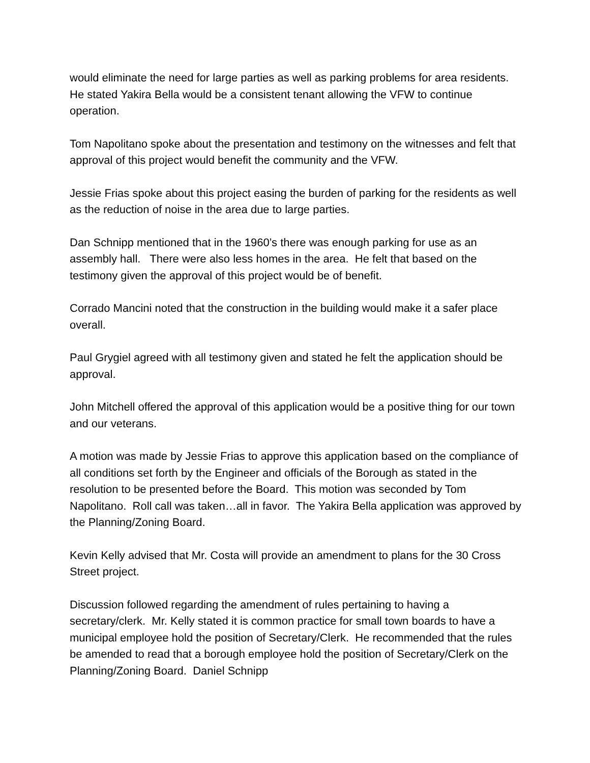would eliminate the need for large parties as well as parking problems for area residents. He stated Yakira Bella would be a consistent tenant allowing the VFW to continue operation.
Tom Napolitano spoke about the presentation and testimony on the witnesses and felt that approval of this project would benefit the community and the VFW.
Jessie Frias spoke about this project easing the burden of parking for the residents as well as the reduction of noise in the area due to large parties.
Dan Schnipp mentioned that in the 1960’s there was enough parking for use as an assembly hall. There were also less homes in the area. He felt that based on the testimony given the approval of this project would be of benefit.
Corrado Mancini noted that the construction in the building would make it a safer place overall.
Paul Grygiel agreed with all testimony given and stated he felt the application should be approval.
John Mitchell offered the approval of this application would be a positive thing for our town and our veterans.
A motion was made by Jessie Frias to approve this application based on the compliance of all conditions set forth by the Engineer and officials of the Borough as stated in the resolution to be presented before the Board. This motion was seconded by Tom Napolitano. Roll call was taken…all in favor. The Yakira Bella application was approved by the Planning/Zoning Board.
Kevin Kelly advised that Mr. Costa will provide an amendment to plans for the 30 Cross Street project.
Discussion followed regarding the amendment of rules pertaining to having a secretary/clerk. Mr. Kelly stated it is common practice for small town boards to have a municipal employee hold the position of Secretary/Clerk. He recommended that the rules be amended to read that a borough employee hold the position of Secretary/Clerk on the Planning/Zoning Board. Daniel Schnipp